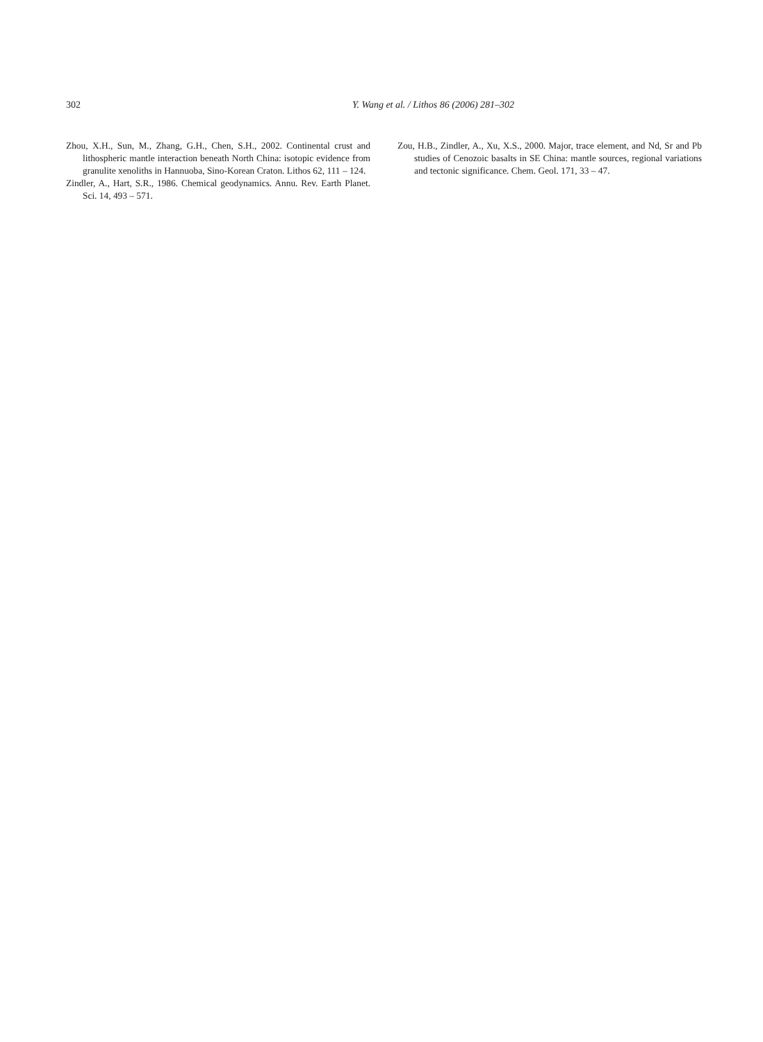302 Y. Wang et al. / Lithos 86 (2006) 281–302
Zhou, X.H., Sun, M., Zhang, G.H., Chen, S.H., 2002. Continental crust and lithospheric mantle interaction beneath North China: isotopic evidence from granulite xenoliths in Hannuoba, Sino-Korean Craton. Lithos 62, 111 – 124.
Zindler, A., Hart, S.R., 1986. Chemical geodynamics. Annu. Rev. Earth Planet. Sci. 14, 493 – 571.
Zou, H.B., Zindler, A., Xu, X.S., 2000. Major, trace element, and Nd, Sr and Pb studies of Cenozoic basalts in SE China: mantle sources, regional variations and tectonic significance. Chem. Geol. 171, 33 – 47.